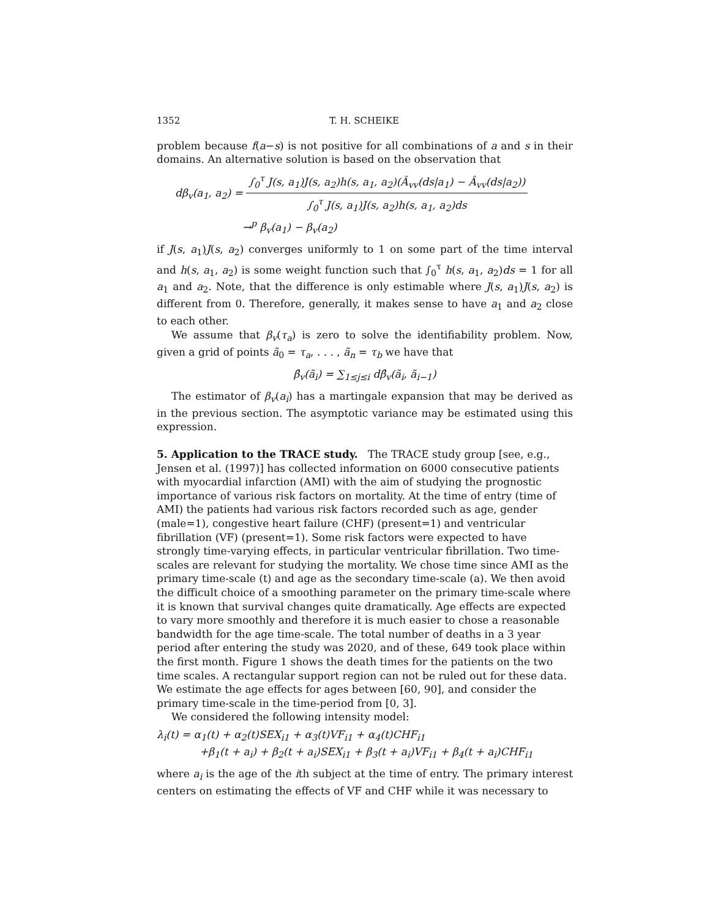1352 T. H. SCHEIKE
problem because f(a−s) is not positive for all combinations of a and s in their domains. An alternative solution is based on the observation that
dβ<sub>v</sub>(a<sub>1</sub>, a<sub>2</sub>) = ∫<sub>0</sub><sup>τ</sup> J(s, a<sub>1</sub>)J(s, a<sub>2</sub>)h(s, a<sub>1</sub>, a<sub>2</sub>)(Â<sub>vv</sub>(ds|a<sub>1</sub>) − Â<sub>vv</sub>(ds|a<sub>2</sub>)) ∫<sub>0</sub><sup>τ</sup> J(s, a<sub>1</sub>)J(s, a<sub>2</sub>)h(s, a<sub>1</sub>, a<sub>2</sub>)ds
→<sup>p</sup> β<sub>v</sub>(a<sub>1</sub>) − β<sub>v</sub>(a<sub>2</sub>)
if J(s, a<sub>1</sub>)J(s, a<sub>2</sub>) converges uniformly to 1 on some part of the time interval and h(s, a<sub>1</sub>, a<sub>2</sub>) is some weight function such that ∫<sub>0</sub><sup>τ</sup> h(s, a<sub>1</sub>, a<sub>2</sub>)ds = 1 for all a<sub>1</sub> and a<sub>2</sub>. Note, that the difference is only estimable where J(s, a<sub>1</sub>)J(s, a<sub>2</sub>) is different from 0. Therefore, generally, it makes sense to have a<sub>1</sub> and a<sub>2</sub> close to each other.
We assume that β<sub>v</sub>(τ<sub>a</sub>) is zero to solve the identifiability problem. Now, given a grid of points ã<sub>0</sub> = τ<sub>a</sub>, . . . , ã<sub>n</sub> = τ<sub>b</sub> we have that
β̂<sub>v</sub>(ã<sub>i</sub>) = ∑<sub>1≤j≤i</sub> dβ̂<sub>v</sub>(ã<sub>i</sub>, ã<sub>i−1</sub>)
The estimator of β<sub>v</sub>(a<sub>i</sub>) has a martingale expansion that may be derived as in the previous section. The asymptotic variance may be estimated using this expression.
5. Application to the TRACE study.
The TRACE study group [see, e.g., Jensen et al. (1997)] has collected information on 6000 consecutive patients with myocardial infarction (AMI) with the aim of studying the prognostic importance of various risk factors on mortality. At the time of entry (time of AMI) the patients had various risk factors recorded such as age, gender (male=1), congestive heart failure (CHF) (present=1) and ventricular fibrillation (VF) (present=1). Some risk factors were expected to have strongly time-varying effects, in particular ventricular fibrillation. Two time-scales are relevant for studying the mortality. We chose time since AMI as the primary time-scale (t) and age as the secondary time-scale (a). We then avoid the difficult choice of a smoothing parameter on the primary time-scale where it is known that survival changes quite dramatically. Age effects are expected to vary more smoothly and therefore it is much easier to chose a reasonable bandwidth for the age time-scale. The total number of deaths in a 3 year period after entering the study was 2020, and of these, 649 took place within the first month. Figure 1 shows the death times for the patients on the two time scales. A rectangular support region can not be ruled out for these data. We estimate the age effects for ages between [60, 90], and consider the primary time-scale in the time-period from [0, 3].
We considered the following intensity model:
λ<sub>i</sub>(t) = α<sub>1</sub>(t) + α<sub>2</sub>(t)SEX<sub>i1</sub> + α<sub>3</sub>(t)VF<sub>i1</sub> + α<sub>4</sub>(t)CHF<sub>i1</sub>
+β<sub>1</sub>(t + a<sub>i</sub>) + β<sub>2</sub>(t + a<sub>i</sub>)SEX<sub>i1</sub> + β<sub>3</sub>(t + a<sub>i</sub>)VF<sub>i1</sub> + β<sub>4</sub>(t + a<sub>i</sub>)CHF<sub>i1</sub>
where a<sub>i</sub> is the age of the ith subject at the time of entry. The primary interest centers on estimating the effects of VF and CHF while it was necessary to